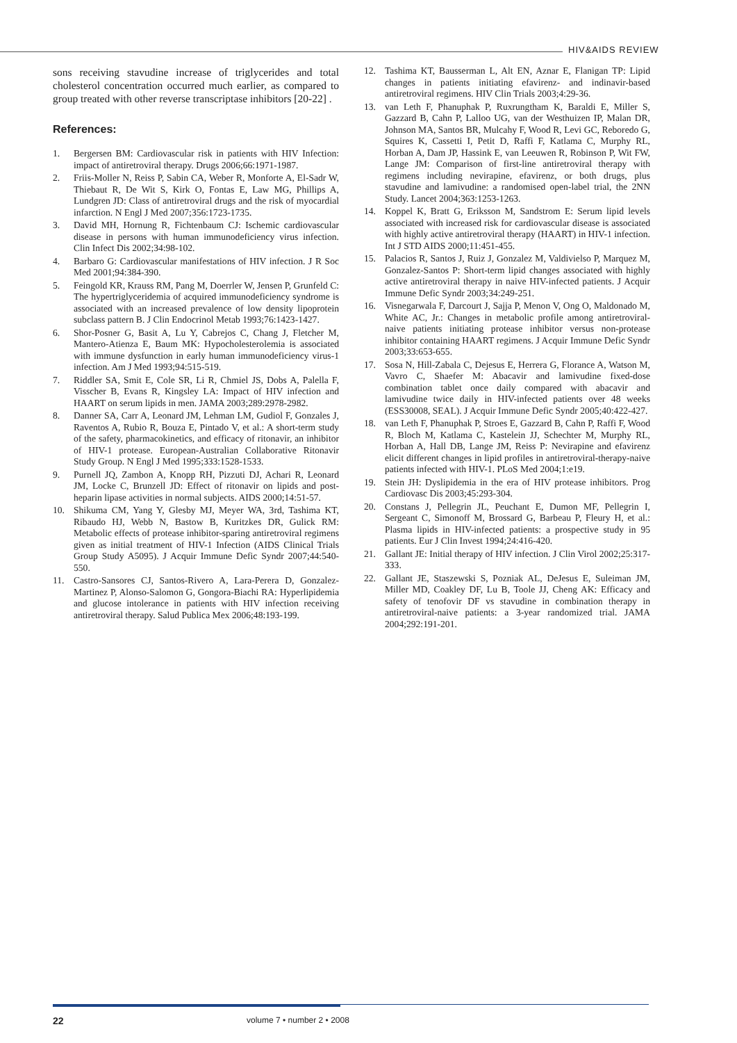HIV&AIDS REVIEW
sons receiving stavudine increase of triglycerides and total cholesterol concentration occurred much earlier, as compared to group treated with other reverse transcriptase inhibitors [20-22] .
References:
1. Bergersen BM: Cardiovascular risk in patients with HIV Infection: impact of antiretroviral therapy. Drugs 2006;66:1971-1987.
2. Friis-Moller N, Reiss P, Sabin CA, Weber R, Monforte A, El-Sadr W, Thiebaut R, De Wit S, Kirk O, Fontas E, Law MG, Phillips A, Lundgren JD: Class of antiretroviral drugs and the risk of myocardial infarction. N Engl J Med 2007;356:1723-1735.
3. David MH, Hornung R, Fichtenbaum CJ: Ischemic cardiovascular disease in persons with human immunodeficiency virus infection. Clin Infect Dis 2002;34:98-102.
4. Barbaro G: Cardiovascular manifestations of HIV infection. J R Soc Med 2001;94:384-390.
5. Feingold KR, Krauss RM, Pang M, Doerrler W, Jensen P, Grunfeld C: The hypertriglyceridemia of acquired immunodeficiency syndrome is associated with an increased prevalence of low density lipoprotein subclass pattern B. J Clin Endocrinol Metab 1993;76:1423-1427.
6. Shor-Posner G, Basit A, Lu Y, Cabrejos C, Chang J, Fletcher M, Mantero-Atienza E, Baum MK: Hypocholesterolemia is associated with immune dysfunction in early human immunodeficiency virus-1 infection. Am J Med 1993;94:515-519.
7. Riddler SA, Smit E, Cole SR, Li R, Chmiel JS, Dobs A, Palella F, Visscher B, Evans R, Kingsley LA: Impact of HIV infection and HAART on serum lipids in men. JAMA 2003;289:2978-2982.
8. Danner SA, Carr A, Leonard JM, Lehman LM, Gudiol F, Gonzales J, Raventos A, Rubio R, Bouza E, Pintado V, et al.: A short-term study of the safety, pharmacokinetics, and efficacy of ritonavir, an inhibitor of HIV-1 protease. European-Australian Collaborative Ritonavir Study Group. N Engl J Med 1995;333:1528-1533.
9. Purnell JQ, Zambon A, Knopp RH, Pizzuti DJ, Achari R, Leonard JM, Locke C, Brunzell JD: Effect of ritonavir on lipids and post-heparin lipase activities in normal subjects. AIDS 2000;14:51-57.
10. Shikuma CM, Yang Y, Glesby MJ, Meyer WA, 3rd, Tashima KT, Ribaudo HJ, Webb N, Bastow B, Kuritzkes DR, Gulick RM: Metabolic effects of protease inhibitor-sparing antiretroviral regimens given as initial treatment of HIV-1 Infection (AIDS Clinical Trials Group Study A5095). J Acquir Immune Defic Syndr 2007;44:540-550.
11. Castro-Sansores CJ, Santos-Rivero A, Lara-Perera D, Gonzalez-Martinez P, Alonso-Salomon G, Gongora-Biachi RA: Hyperlipidemia and glucose intolerance in patients with HIV infection receiving antiretroviral therapy. Salud Publica Mex 2006;48:193-199.
12. Tashima KT, Bausserman L, Alt EN, Aznar E, Flanigan TP: Lipid changes in patients initiating efavirenz- and indinavir-based antiretroviral regimens. HIV Clin Trials 2003;4:29-36.
13. van Leth F, Phanuphak P, Ruxrungtham K, Baraldi E, Miller S, Gazzard B, Cahn P, Lalloo UG, van der Westhuizen IP, Malan DR, Johnson MA, Santos BR, Mulcahy F, Wood R, Levi GC, Reboredo G, Squires K, Cassetti I, Petit D, Raffi F, Katlama C, Murphy RL, Horban A, Dam JP, Hassink E, van Leeuwen R, Robinson P, Wit FW, Lange JM: Comparison of first-line antiretroviral therapy with regimens including nevirapine, efavirenz, or both drugs, plus stavudine and lamivudine: a randomised open-label trial, the 2NN Study. Lancet 2004;363:1253-1263.
14. Koppel K, Bratt G, Eriksson M, Sandstrom E: Serum lipid levels associated with increased risk for cardiovascular disease is associated with highly active antiretroviral therapy (HAART) in HIV-1 infection. Int J STD AIDS 2000;11:451-455.
15. Palacios R, Santos J, Ruiz J, Gonzalez M, Valdivielso P, Marquez M, Gonzalez-Santos P: Short-term lipid changes associated with highly active antiretroviral therapy in naive HIV-infected patients. J Acquir Immune Defic Syndr 2003;34:249-251.
16. Visnegarwala F, Darcourt J, Sajja P, Menon V, Ong O, Maldonado M, White AC, Jr.: Changes in metabolic profile among antiretroviral-naive patients initiating protease inhibitor versus non-protease inhibitor containing HAART regimens. J Acquir Immune Defic Syndr 2003;33:653-655.
17. Sosa N, Hill-Zabala C, Dejesus E, Herrera G, Florance A, Watson M, Vavro C, Shaefer M: Abacavir and lamivudine fixed-dose combination tablet once daily compared with abacavir and lamivudine twice daily in HIV-infected patients over 48 weeks (ESS30008, SEAL). J Acquir Immune Defic Syndr 2005;40:422-427.
18. van Leth F, Phanuphak P, Stroes E, Gazzard B, Cahn P, Raffi F, Wood R, Bloch M, Katlama C, Kastelein JJ, Schechter M, Murphy RL, Horban A, Hall DB, Lange JM, Reiss P: Nevirapine and efavirenz elicit different changes in lipid profiles in antiretroviral-therapy-naive patients infected with HIV-1. PLoS Med 2004;1:e19.
19. Stein JH: Dyslipidemia in the era of HIV protease inhibitors. Prog Cardiovasc Dis 2003;45:293-304.
20. Constans J, Pellegrin JL, Peuchant E, Dumon MF, Pellegrin I, Sergeant C, Simonoff M, Brossard G, Barbeau P, Fleury H, et al.: Plasma lipids in HIV-infected patients: a prospective study in 95 patients. Eur J Clin Invest 1994;24:416-420.
21. Gallant JE: Initial therapy of HIV infection. J Clin Virol 2002;25:317-333.
22. Gallant JE, Staszewski S, Pozniak AL, DeJesus E, Suleiman JM, Miller MD, Coakley DF, Lu B, Toole JJ, Cheng AK: Efficacy and safety of tenofovir DF vs stavudine in combination therapy in antiretroviral-naive patients: a 3-year randomized trial. JAMA 2004;292:191-201.
22 volume 7 • number 2 • 2008